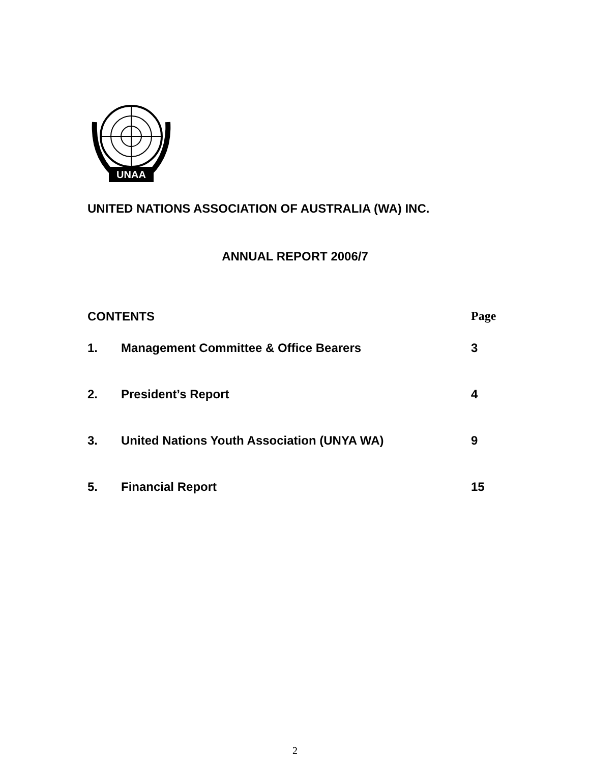UNAA
UNITED NATIONS ASSOCIATION OF AUSTRALIA (WA) INC.
ANNUAL REPORT 2006/7
CONTENTS Page
1. Management Committee & Office Bearers 3
2. President’s Report 4
3. United Nations Youth Association (UNYA WA) 9
5. Financial Report 15
2